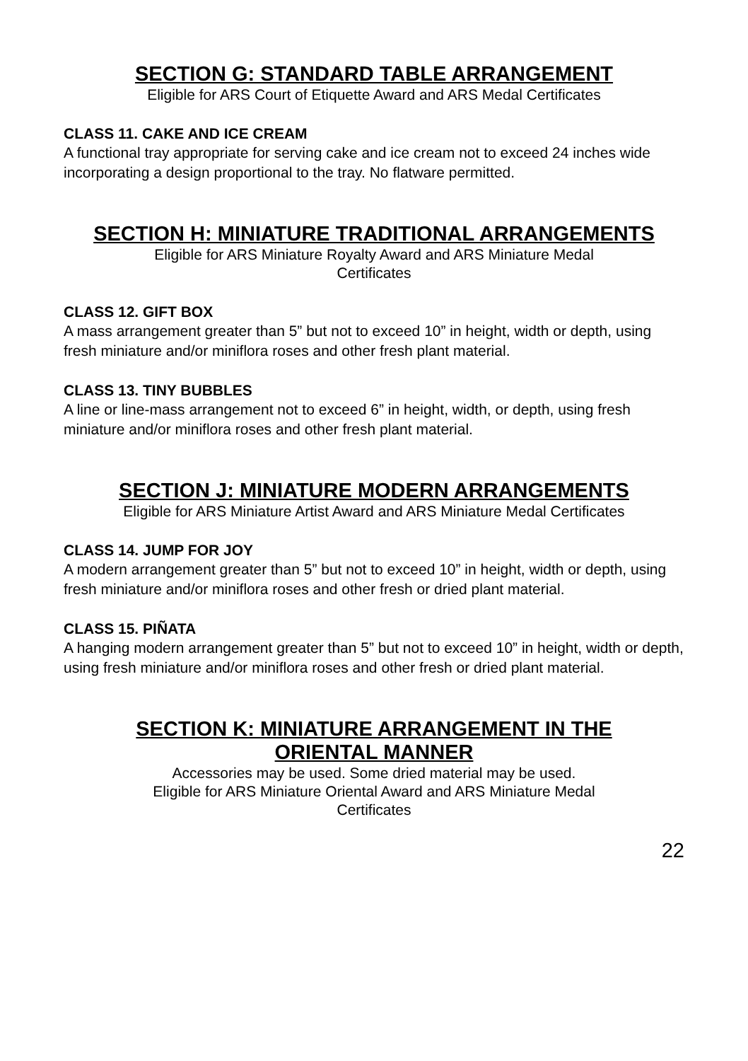SECTION G: STANDARD TABLE ARRANGEMENT
Eligible for ARS Court of Etiquette Award and ARS Medal Certificates
CLASS 11. CAKE AND ICE CREAM
A functional tray appropriate for serving cake and ice cream not to exceed 24 inches wide incorporating a design proportional to the tray. No flatware permitted.
SECTION H: MINIATURE TRADITIONAL ARRANGEMENTS
Eligible for ARS Miniature Royalty Award and ARS Miniature Medal
Certificates
CLASS 12. GIFT BOX
A mass arrangement greater than 5” but not to exceed 10” in height, width or depth, using fresh miniature and/or miniflora roses and other fresh plant material.
CLASS 13. TINY BUBBLES
A line or line-mass arrangement not to exceed 6” in height, width, or depth, using fresh miniature and/or miniflora roses and other fresh plant material.
SECTION J: MINIATURE MODERN ARRANGEMENTS
Eligible for ARS Miniature Artist Award and ARS Miniature Medal Certificates
CLASS 14. JUMP FOR JOY
A modern arrangement greater than 5” but not to exceed 10” in height, width or depth, using fresh miniature and/or miniflora roses and other fresh or dried plant material.
CLASS 15. PIÑATA
A hanging modern arrangement greater than 5” but not to exceed 10” in height, width or depth, using fresh miniature and/or miniflora roses and other fresh or dried plant material.
SECTION K: MINIATURE ARRANGEMENT IN THE
ORIENTAL MANNER
Accessories may be used. Some dried material may be used.
Eligible for ARS Miniature Oriental Award and ARS Miniature Medal
Certificates
22